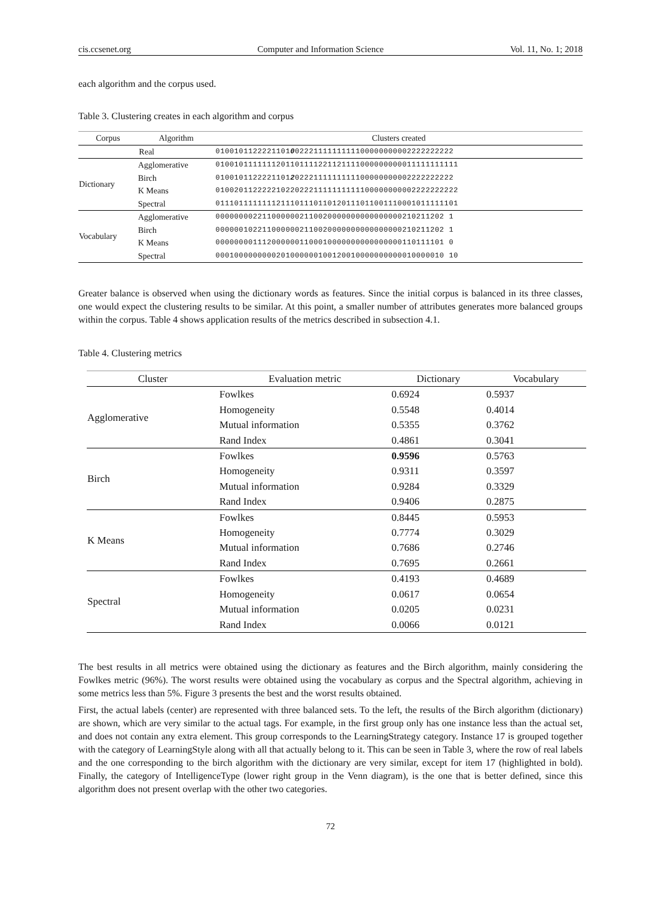cis.ccsenet.org Computer and Information Science Vol. 11, No. 1; 2018
each algorithm and the corpus used.
Table 3. Clustering creates in each algorithm and corpus
| Corpus | Algorithm | Clusters created |
| --- | --- | --- |
| Real | | 0100101122221101 0 0222111111111100000000002222222222 |
| Dictionary | Agglomerative | 0100101111111201101111221121111000000000011111111111 |
| | Birch | 0100101122221101 2 0222111111111100000000002222222222 |
| | K Means | 0100201122222102202221111111111100000000002222222222 |
| | Spectral | 0111011111111211101110110120111011001110001011111101 |
| Vocabulary | Agglomerative | 0000000022110000002110020000000000000000210211202 1 |
| | Birch | 0000001022110000002110020000000000000000210211202 1 |
| | K Means | 0000000011120000001100010000000000000000110111101 0 |
| | Spectral | 0001000000000201000000100120010000000000010000010 10 |
Greater balance is observed when using the dictionary words as features. Since the initial corpus is balanced in its three classes, one would expect the clustering results to be similar. At this point, a smaller number of attributes generates more balanced groups within the corpus. Table 4 shows application results of the metrics described in subsection 4.1.
Table 4. Clustering metrics
| Cluster | Evaluation metric | Dictionary | Vocabulary |
| --- | --- | --- | --- |
| Agglomerative | Fowlkes | 0.6924 | 0.5937 |
| | Homogeneity | 0.5548 | 0.4014 |
| | Mutual information | 0.5355 | 0.3762 |
| | Rand Index | 0.4861 | 0.3041 |
| Birch | Fowlkes | 0.9596 | 0.5763 |
| | Homogeneity | 0.9311 | 0.3597 |
| | Mutual information | 0.9284 | 0.3329 |
| | Rand Index | 0.9406 | 0.2875 |
| K Means | Fowlkes | 0.8445 | 0.5953 |
| | Homogeneity | 0.7774 | 0.3029 |
| | Mutual information | 0.7686 | 0.2746 |
| | Rand Index | 0.7695 | 0.2661 |
| Spectral | Fowlkes | 0.4193 | 0.4689 |
| | Homogeneity | 0.0617 | 0.0654 |
| | Mutual information | 0.0205 | 0.0231 |
| | Rand Index | 0.0066 | 0.0121 |
The best results in all metrics were obtained using the dictionary as features and the Birch algorithm, mainly considering the Fowlkes metric (96%). The worst results were obtained using the vocabulary as corpus and the Spectral algorithm, achieving in some metrics less than 5%. Figure 3 presents the best and the worst results obtained.
First, the actual labels (center) are represented with three balanced sets. To the left, the results of the Birch algorithm (dictionary) are shown, which are very similar to the actual tags. For example, in the first group only has one instance less than the actual set, and does not contain any extra element. This group corresponds to the LearningStrategy category. Instance 17 is grouped together with the category of LearningStyle along with all that actually belong to it. This can be seen in Table 3, where the row of real labels and the one corresponding to the birch algorithm with the dictionary are very similar, except for item 17 (highlighted in bold). Finally, the category of IntelligenceType (lower right group in the Venn diagram), is the one that is better defined, since this algorithm does not present overlap with the other two categories.
72